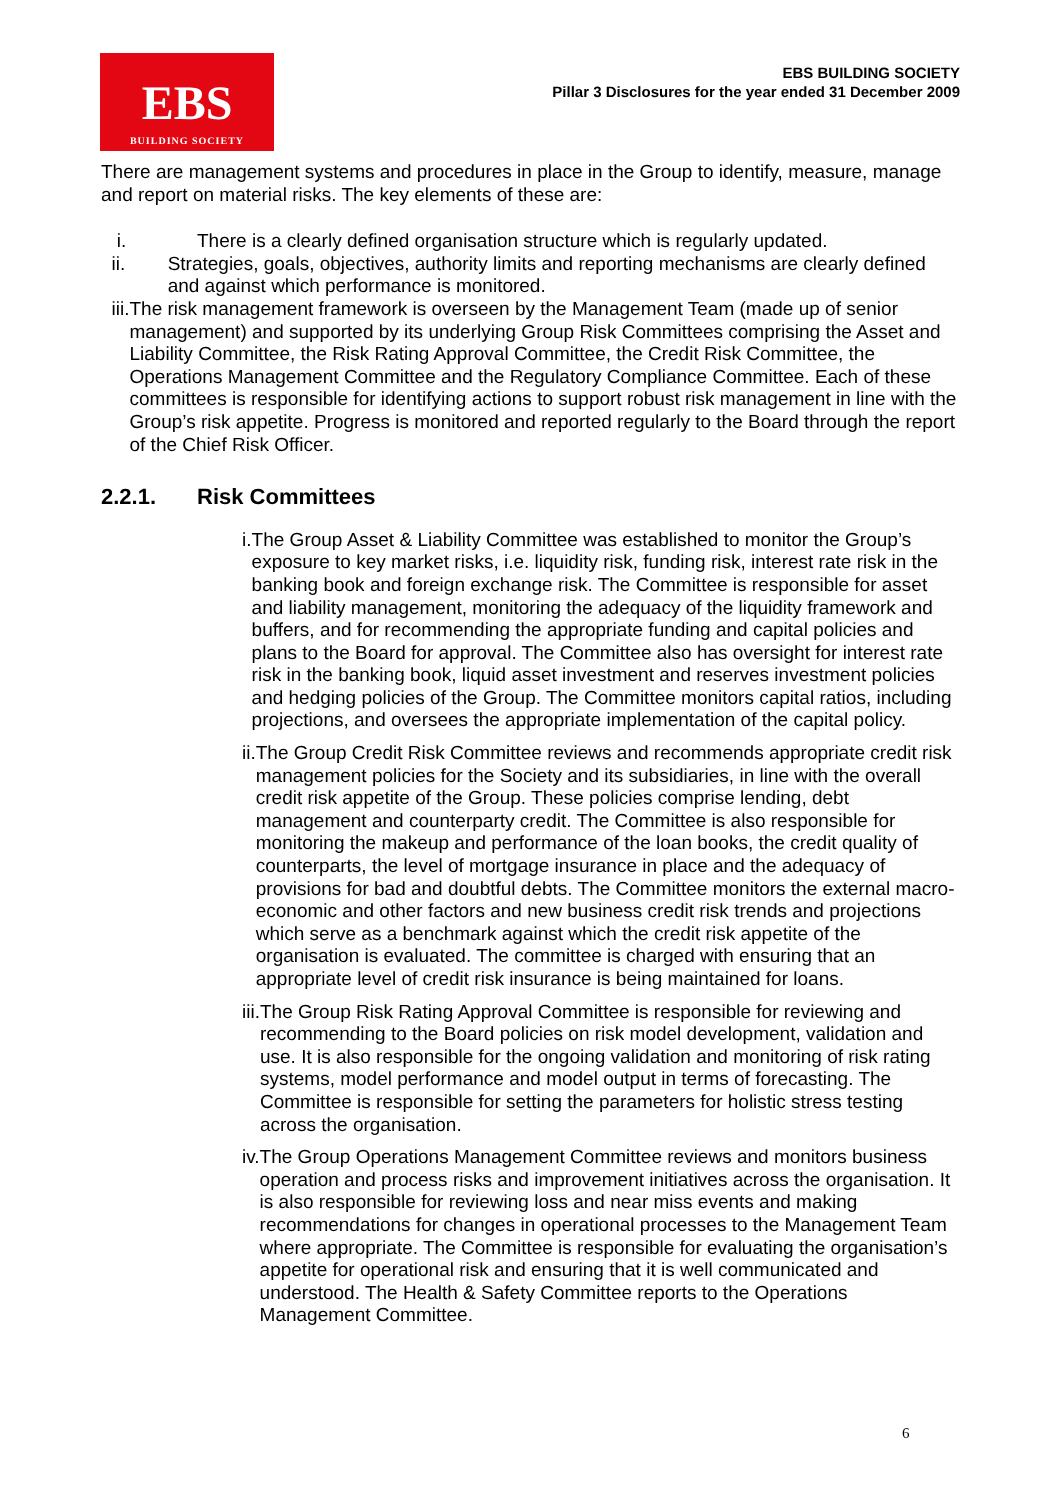EBS
BUILDING SOCIETY
EBS BUILDING SOCIETY
Pillar 3 Disclosures for the year ended 31 December 2009
There are management systems and procedures in place in the Group to identify, measure, manage and report on material risks. The key elements of these are:
i. There is a clearly defined organisation structure which is regularly updated.
ii. Strategies, goals, objectives, authority limits and reporting mechanisms are clearly defined and against which performance is monitored.
iii. The risk management framework is overseen by the Management Team (made up of senior management) and supported by its underlying Group Risk Committees comprising the Asset and Liability Committee, the Risk Rating Approval Committee, the Credit Risk Committee, the Operations Management Committee and the Regulatory Compliance Committee. Each of these committees is responsible for identifying actions to support robust risk management in line with the Group’s risk appetite. Progress is monitored and reported regularly to the Board through the report of the Chief Risk Officer.
2.2.1. Risk Committees
i. The Group Asset & Liability Committee was established to monitor the Group’s exposure to key market risks, i.e. liquidity risk, funding risk, interest rate risk in the banking book and foreign exchange risk. The Committee is responsible for asset and liability management, monitoring the adequacy of the liquidity framework and buffers, and for recommending the appropriate funding and capital policies and plans to the Board for approval. The Committee also has oversight for interest rate risk in the banking book, liquid asset investment and reserves investment policies and hedging policies of the Group. The Committee monitors capital ratios, including projections, and oversees the appropriate implementation of the capital policy.
ii. The Group Credit Risk Committee reviews and recommends appropriate credit risk management policies for the Society and its subsidiaries, in line with the overall credit risk appetite of the Group. These policies comprise lending, debt management and counterparty credit. The Committee is also responsible for monitoring the makeup and performance of the loan books, the credit quality of counterparts, the level of mortgage insurance in place and the adequacy of provisions for bad and doubtful debts. The Committee monitors the external macro-economic and other factors and new business credit risk trends and projections which serve as a benchmark against which the credit risk appetite of the organisation is evaluated. The committee is charged with ensuring that an appropriate level of credit risk insurance is being maintained for loans.
iii. The Group Risk Rating Approval Committee is responsible for reviewing and recommending to the Board policies on risk model development, validation and use. It is also responsible for the ongoing validation and monitoring of risk rating systems, model performance and model output in terms of forecasting. The Committee is responsible for setting the parameters for holistic stress testing across the organisation.
iv. The Group Operations Management Committee reviews and monitors business operation and process risks and improvement initiatives across the organisation. It is also responsible for reviewing loss and near miss events and making recommendations for changes in operational processes to the Management Team where appropriate. The Committee is responsible for evaluating the organisation’s appetite for operational risk and ensuring that it is well communicated and understood. The Health & Safety Committee reports to the Operations Management Committee.
6